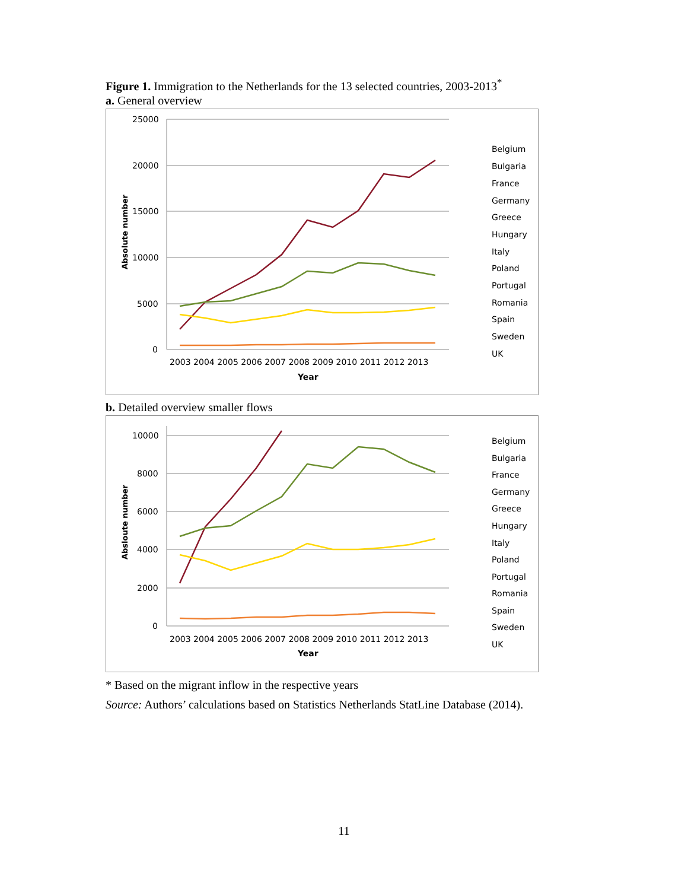Figure 1. Immigration to the Netherlands for the 13 selected countries, 2003-2013<sup>*</sup>
a. General overview
25000
20000
15000
10000
5000
0
2003 2004 2005 2006 2007 2008 2009 2010 2011 2012 2013
Year
Absolute number
Belgium
Bulgaria
France
Germany
Greece
Hungary
Italy
Poland
Portugal
Romania
Spain
Sweden
UK
b. Detailed overview smaller flows
10000
8000
6000
4000
2000
0
2003 2004 2005 2006 2007 2008 2009 2010 2011 2012 2013
Year
Absloute number
Belgium
Bulgaria
France
Germany
Greece
Hungary
Italy
Poland
Portugal
Romania
Spain
Sweden
UK
* Based on the migrant inflow in the respective years
Source: Authors’ calculations based on Statistics Netherlands StatLine Database (2014).
11